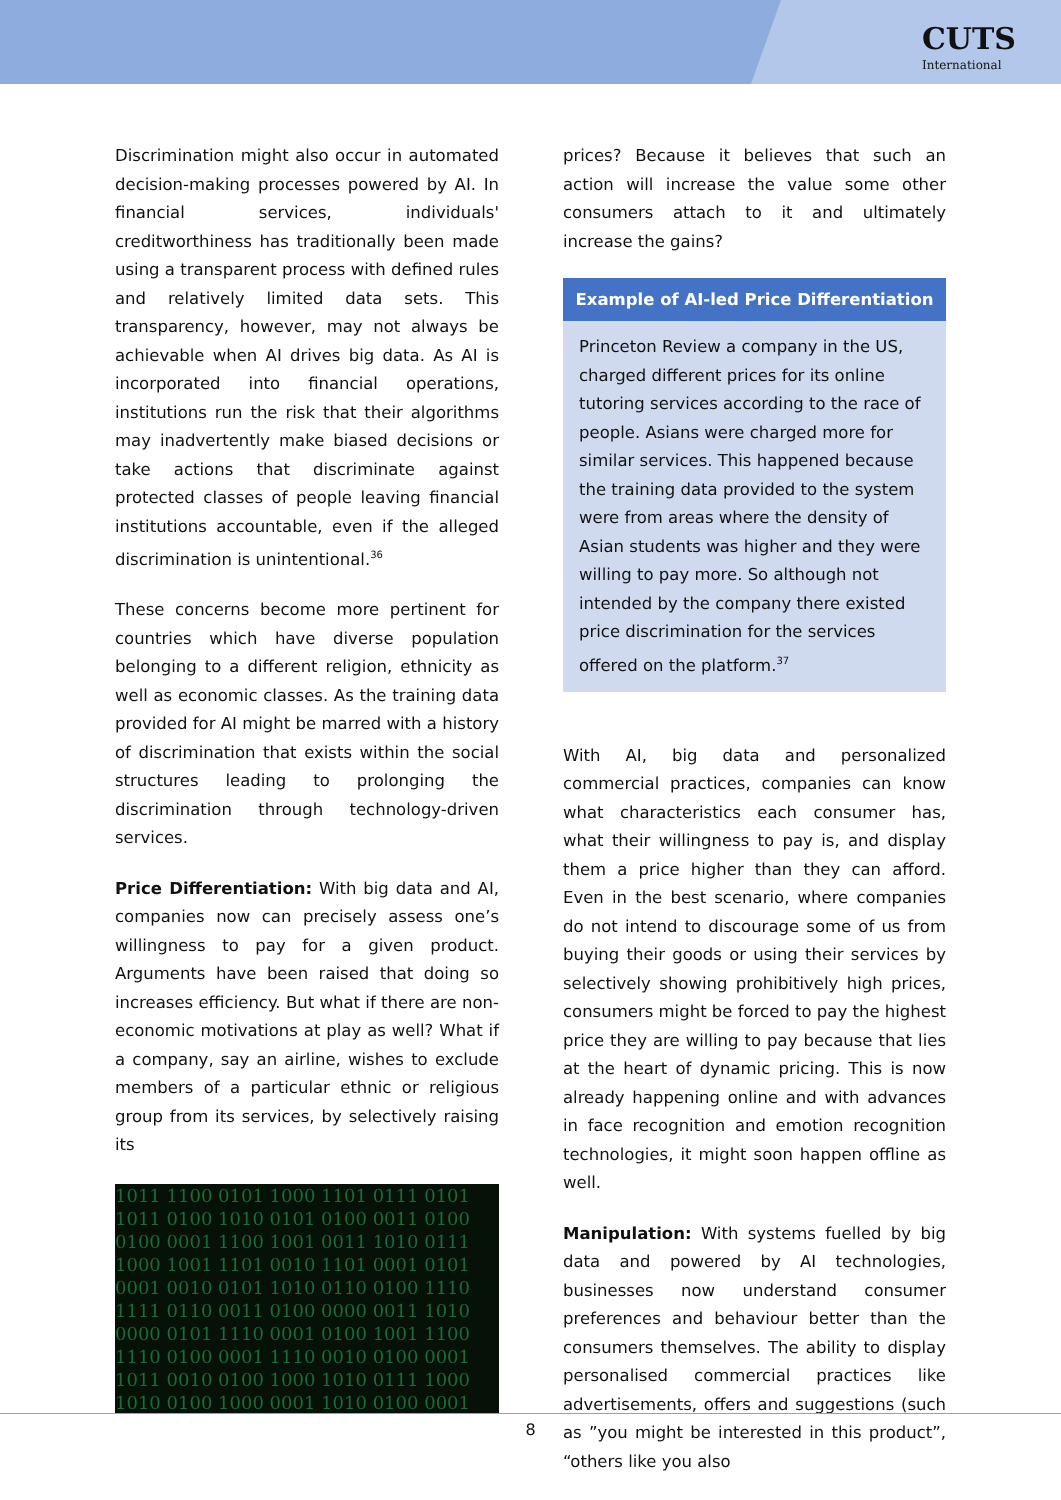CUTS
International
Discrimination might also occur in automated decision-making processes powered by AI. In financial services, individuals' creditworthiness has traditionally been made using a transparent process with defined rules and relatively limited data sets. This transparency, however, may not always be achievable when AI drives big data. As AI is incorporated into financial operations, institutions run the risk that their algorithms may inadvertently make biased decisions or take actions that discriminate against protected classes of people leaving financial institutions accountable, even if the alleged discrimination is unintentional.<sup>36</sup>
These concerns become more pertinent for countries which have diverse population belonging to a different religion, ethnicity as well as economic classes. As the training data provided for AI might be marred with a history of discrimination that exists within the social structures leading to prolonging the discrimination through technology-driven services.
Price Differentiation: With big data and AI, companies now can precisely assess one’s willingness to pay for a given product. Arguments have been raised that doing so increases efficiency. But what if there are non-economic motivations at play as well? What if a company, say an airline, wishes to exclude members of a particular ethnic or religious group from its services, by selectively raising its
1011 1100 0101 1000 1101 0111 0101
1011 0100 1010 0101 0100 0011 0100
0100 0001 1100 1001 0011 1010 0111
1000 1001 1101 0010 1101 0001 0101
0001 0010 0101 1010 0110 0100 1110
1111 0110 0011 0100 0000 0011 1010
0000 0101 1110 0001 0100 1001 1100
1110 0100 0001 1110 0010 0100 0001
1011 0010 0100 1000 1010 0111 1000
1010 0100 1000 0001 1010 0100 0001
prices? Because it believes that such an action will increase the value some other consumers attach to it and ultimately increase the gains?
Example of AI-led Price Differentiation
Princeton Review a company in the US, charged different prices for its online tutoring services according to the race of people. Asians were charged more for similar services. This happened because the training data provided to the system were from areas where the density of Asian students was higher and they were willing to pay more. So although not intended by the company there existed price discrimination for the services offered on the platform.<sup>37</sup>
With AI, big data and personalized commercial practices, companies can know what characteristics each consumer has, what their willingness to pay is, and display them a price higher than they can afford. Even in the best scenario, where companies do not intend to discourage some of us from buying their goods or using their services by selectively showing prohibitively high prices, consumers might be forced to pay the highest price they are willing to pay because that lies at the heart of dynamic pricing. This is now already happening online and with advances in face recognition and emotion recognition technologies, it might soon happen offline as well.
Manipulation: With systems fuelled by big data and powered by AI technologies, businesses now understand consumer preferences and behaviour better than the consumers themselves. The ability to display personalised commercial practices like advertisements, offers and suggestions (such as ”you might be interested in this product”, “others like you also
8